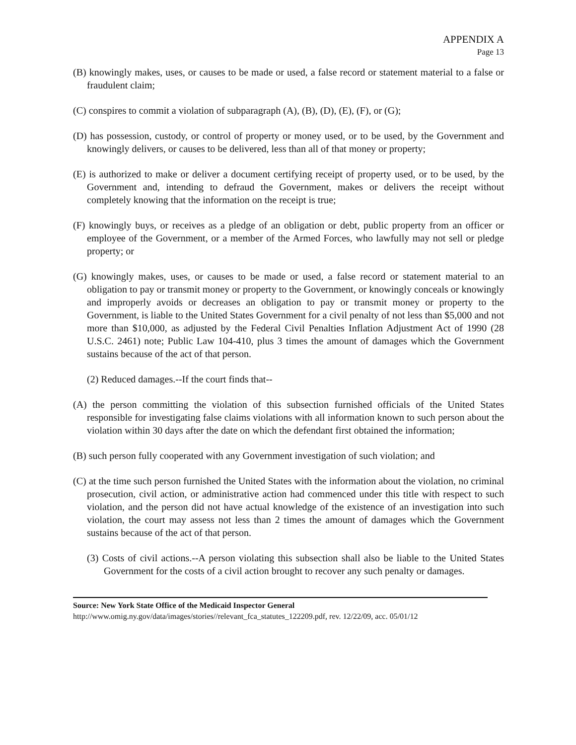APPENDIX A
Page 13
(B) knowingly makes, uses, or causes to be made or used, a false record or statement material to a false or fraudulent claim;
(C) conspires to commit a violation of subparagraph (A), (B), (D), (E), (F), or (G);
(D) has possession, custody, or control of property or money used, or to be used, by the Government and knowingly delivers, or causes to be delivered, less than all of that money or property;
(E) is authorized to make or deliver a document certifying receipt of property used, or to be used, by the Government and, intending to defraud the Government, makes or delivers the receipt without completely knowing that the information on the receipt is true;
(F) knowingly buys, or receives as a pledge of an obligation or debt, public property from an officer or employee of the Government, or a member of the Armed Forces, who lawfully may not sell or pledge property; or
(G) knowingly makes, uses, or causes to be made or used, a false record or statement material to an obligation to pay or transmit money or property to the Government, or knowingly conceals or knowingly and improperly avoids or decreases an obligation to pay or transmit money or property to the Government, is liable to the United States Government for a civil penalty of not less than $5,000 and not more than $10,000, as adjusted by the Federal Civil Penalties Inflation Adjustment Act of 1990 (28 U.S.C. 2461) note; Public Law 104-410, plus 3 times the amount of damages which the Government sustains because of the act of that person.
(2) Reduced damages.--If the court finds that--
(A) the person committing the violation of this subsection furnished officials of the United States responsible for investigating false claims violations with all information known to such person about the violation within 30 days after the date on which the defendant first obtained the information;
(B) such person fully cooperated with any Government investigation of such violation; and
(C) at the time such person furnished the United States with the information about the violation, no criminal prosecution, civil action, or administrative action had commenced under this title with respect to such violation, and the person did not have actual knowledge of the existence of an investigation into such violation, the court may assess not less than 2 times the amount of damages which the Government sustains because of the act of that person.
(3) Costs of civil actions.--A person violating this subsection shall also be liable to the United States Government for the costs of a civil action brought to recover any such penalty or damages.
Source: New York State Office of the Medicaid Inspector General
http://www.omig.ny.gov/data/images/stories//relevant_fca_statutes_122209.pdf, rev. 12/22/09, acc. 05/01/12